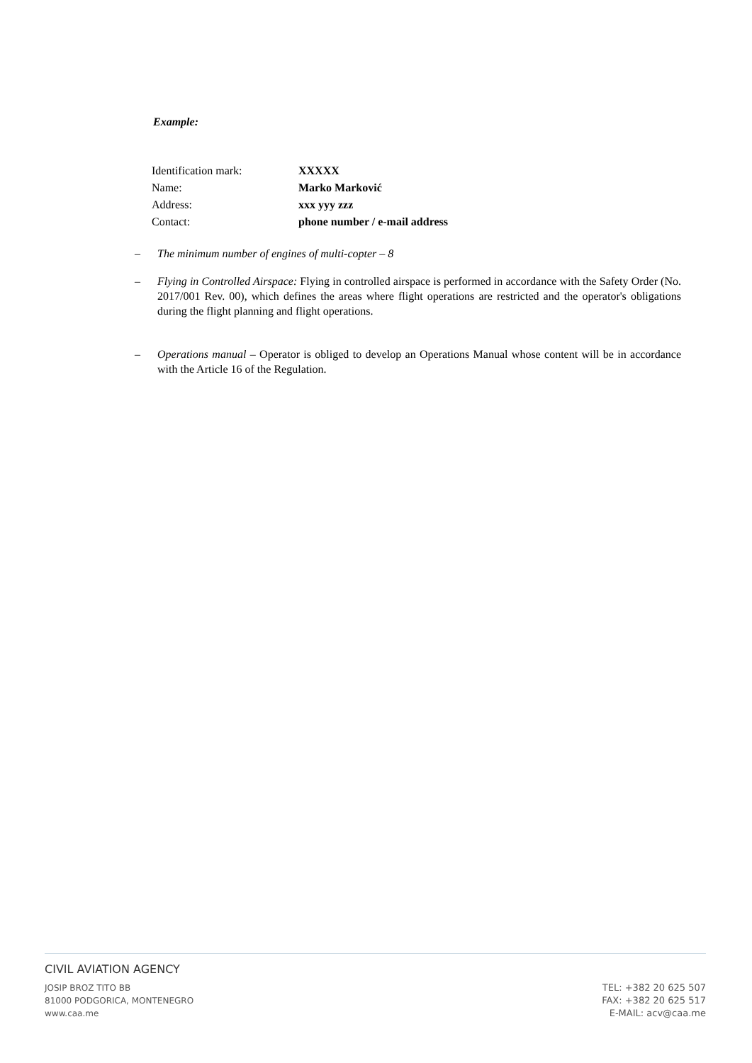Example:
| Identification mark: | XXXXX |
| Name: | Marko Marković |
| Address: | xxx yyy zzz |
| Contact: | phone number / e-mail address |
– The minimum number of engines of multi-copter – 8
– Flying in Controlled Airspace: Flying in controlled airspace is performed in accordance with the Safety Order (No. 2017/001 Rev. 00), which defines the areas where flight operations are restricted and the operator's obligations during the flight planning and flight operations.
– Operations manual – Operator is obliged to develop an Operations Manual whose content will be in accordance with the Article 16 of the Regulation.
CIVIL AVIATION AGENCY
JOSIP BROZ TITO BB
81000 PODGORICA, MONTENEGRO
www.caa.me
TEL: +382 20 625 507
FAX: +382 20 625 517
E-MAIL: acv@caa.me